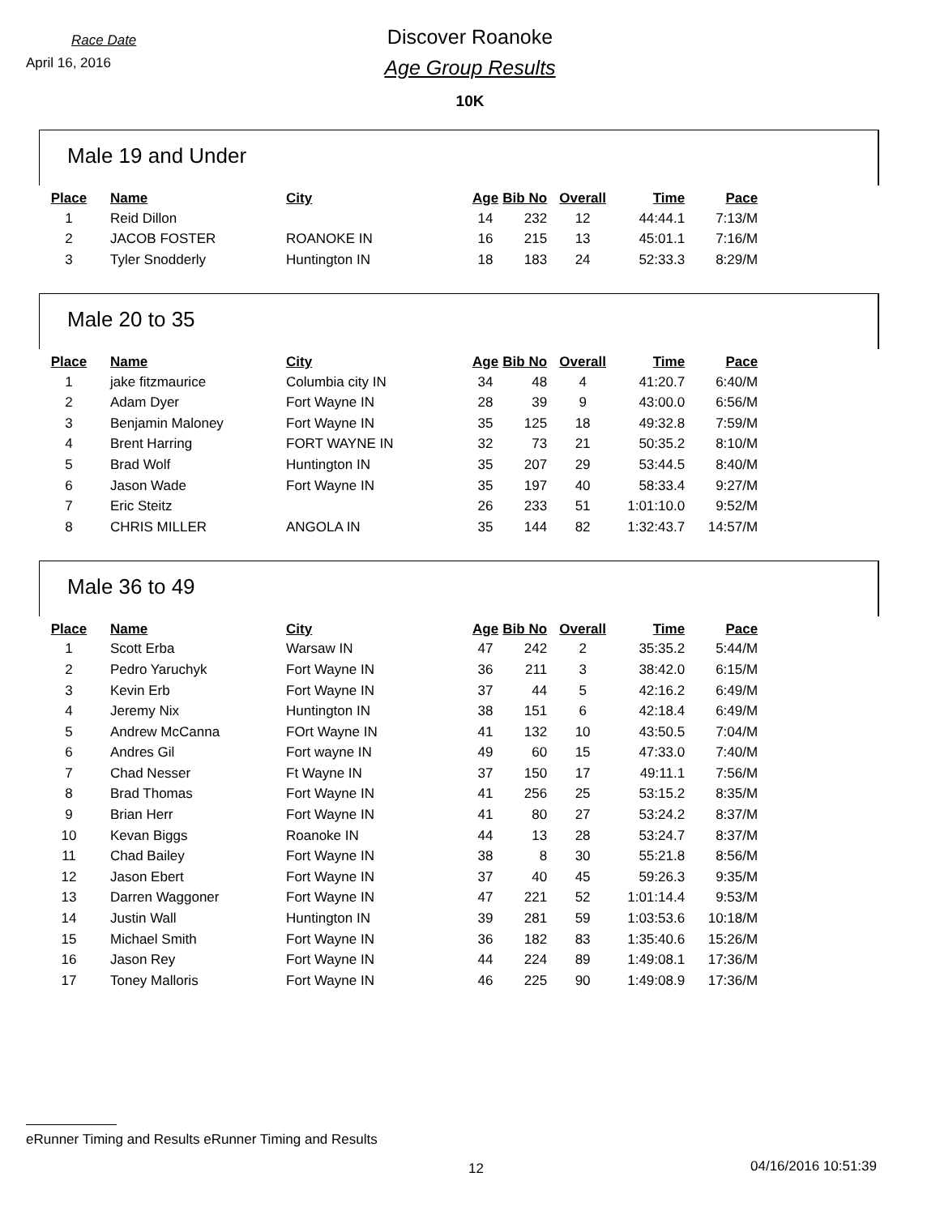Race Date
April 16, 2016
Discover Roanoke
Age Group Results
10K
Male 19 and Under
| Place | Name | City | Age | Bib No | Overall | Time | Pace |
| --- | --- | --- | --- | --- | --- | --- | --- |
| 1 | Reid Dillon | | 14 | 232 | 12 | 44:44.1 | 7:13/M |
| 2 | JACOB FOSTER | ROANOKE IN | 16 | 215 | 13 | 45:01.1 | 7:16/M |
| 3 | Tyler Snodderly | Huntington IN | 18 | 183 | 24 | 52:33.3 | 8:29/M |
Male 20 to 35
| Place | Name | City | Age | Bib No | Overall | Time | Pace |
| --- | --- | --- | --- | --- | --- | --- | --- |
| 1 | jake fitzmaurice | Columbia city IN | 34 | 48 | 4 | 41:20.7 | 6:40/M |
| 2 | Adam Dyer | Fort Wayne IN | 28 | 39 | 9 | 43:00.0 | 6:56/M |
| 3 | Benjamin Maloney | Fort Wayne IN | 35 | 125 | 18 | 49:32.8 | 7:59/M |
| 4 | Brent Harring | FORT WAYNE IN | 32 | 73 | 21 | 50:35.2 | 8:10/M |
| 5 | Brad Wolf | Huntington IN | 35 | 207 | 29 | 53:44.5 | 8:40/M |
| 6 | Jason Wade | Fort Wayne IN | 35 | 197 | 40 | 58:33.4 | 9:27/M |
| 7 | Eric Steitz | | 26 | 233 | 51 | 1:01:10.0 | 9:52/M |
| 8 | CHRIS MILLER | ANGOLA IN | 35 | 144 | 82 | 1:32:43.7 | 14:57/M |
Male 36 to 49
| Place | Name | City | Age | Bib No | Overall | Time | Pace |
| --- | --- | --- | --- | --- | --- | --- | --- |
| 1 | Scott Erba | Warsaw IN | 47 | 242 | 2 | 35:35.2 | 5:44/M |
| 2 | Pedro Yaruchyk | Fort Wayne IN | 36 | 211 | 3 | 38:42.0 | 6:15/M |
| 3 | Kevin Erb | Fort Wayne IN | 37 | 44 | 5 | 42:16.2 | 6:49/M |
| 4 | Jeremy Nix | Huntington IN | 38 | 151 | 6 | 42:18.4 | 6:49/M |
| 5 | Andrew McCanna | FOrt Wayne IN | 41 | 132 | 10 | 43:50.5 | 7:04/M |
| 6 | Andres Gil | Fort wayne IN | 49 | 60 | 15 | 47:33.0 | 7:40/M |
| 7 | Chad Nesser | Ft Wayne IN | 37 | 150 | 17 | 49:11.1 | 7:56/M |
| 8 | Brad Thomas | Fort Wayne IN | 41 | 256 | 25 | 53:15.2 | 8:35/M |
| 9 | Brian Herr | Fort Wayne IN | 41 | 80 | 27 | 53:24.2 | 8:37/M |
| 10 | Kevan Biggs | Roanoke IN | 44 | 13 | 28 | 53:24.7 | 8:37/M |
| 11 | Chad Bailey | Fort Wayne IN | 38 | 8 | 30 | 55:21.8 | 8:56/M |
| 12 | Jason Ebert | Fort Wayne IN | 37 | 40 | 45 | 59:26.3 | 9:35/M |
| 13 | Darren Waggoner | Fort Wayne IN | 47 | 221 | 52 | 1:01:14.4 | 9:53/M |
| 14 | Justin Wall | Huntington IN | 39 | 281 | 59 | 1:03:53.6 | 10:18/M |
| 15 | Michael Smith | Fort Wayne IN | 36 | 182 | 83 | 1:35:40.6 | 15:26/M |
| 16 | Jason Rey | Fort Wayne IN | 44 | 224 | 89 | 1:49:08.1 | 17:36/M |
| 17 | Toney Malloris | Fort Wayne IN | 46 | 225 | 90 | 1:49:08.9 | 17:36/M |
eRunner Timing and Results eRunner Timing and Results
12 04/16/2016 10:51:39